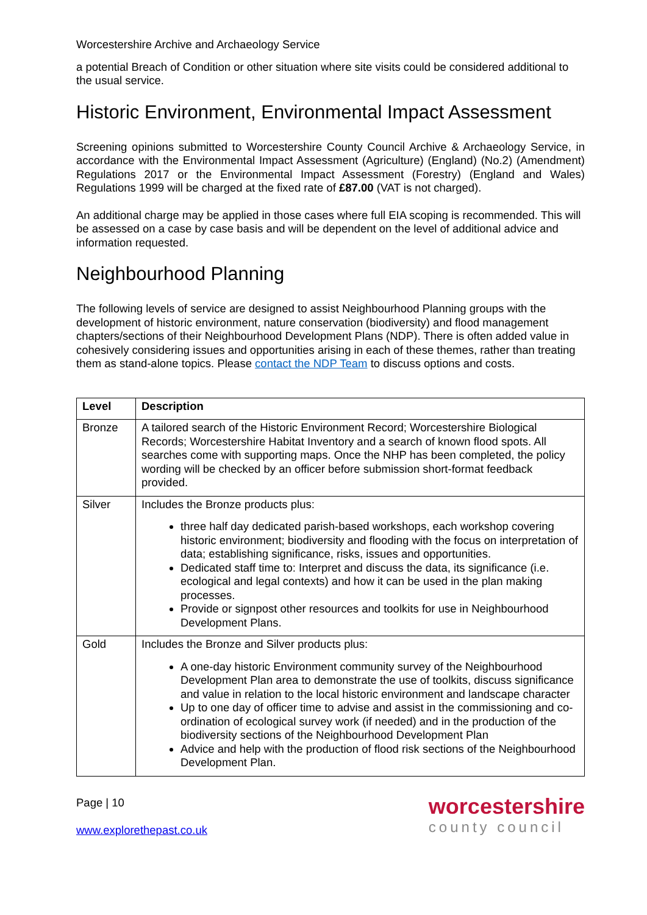Worcestershire Archive and Archaeology Service
a potential Breach of Condition or other situation where site visits could be considered additional to the usual service.
Historic Environment, Environmental Impact Assessment
Screening opinions submitted to Worcestershire County Council Archive & Archaeology Service, in accordance with the Environmental Impact Assessment (Agriculture) (England) (No.2) (Amendment) Regulations 2017 or the Environmental Impact Assessment (Forestry) (England and Wales) Regulations 1999 will be charged at the fixed rate of £87.00 (VAT is not charged).
An additional charge may be applied in those cases where full EIA scoping is recommended. This will be assessed on a case by case basis and will be dependent on the level of additional advice and information requested.
Neighbourhood Planning
The following levels of service are designed to assist Neighbourhood Planning groups with the development of historic environment, nature conservation (biodiversity) and flood management chapters/sections of their Neighbourhood Development Plans (NDP). There is often added value in cohesively considering issues and opportunities arising in each of these themes, rather than treating them as stand-alone topics. Please contact the NDP Team to discuss options and costs.
| Level | Description |
| --- | --- |
| Bronze | A tailored search of the Historic Environment Record; Worcestershire Biological Records; Worcestershire Habitat Inventory and a search of known flood spots. All searches come with supporting maps. Once the NHP has been completed, the policy wording will be checked by an officer before submission short-format feedback provided. |
| Silver | Includes the Bronze products plus: three half day dedicated parish-based workshops, each workshop covering historic environment; biodiversity and flooding with the focus on interpretation of data; establishing significance, risks, issues and opportunities. Dedicated staff time to: Interpret and discuss the data, its significance (i.e. ecological and legal contexts) and how it can be used in the plan making processes. Provide or signpost other resources and toolkits for use in Neighbourhood Development Plans. |
| Gold | Includes the Bronze and Silver products plus: A one-day historic Environment community survey of the Neighbourhood Development Plan area to demonstrate the use of toolkits, discuss significance and value in relation to the local historic environment and landscape character Up to one day of officer time to advise and assist in the commissioning and co-ordination of ecological survey work (if needed) and in the production of the biodiversity sections of the Neighbourhood Development Plan Advice and help with the production of flood risk sections of the Neighbourhood Development Plan. |
Page | 10
www.explorethepast.co.uk
worcestershire
county council